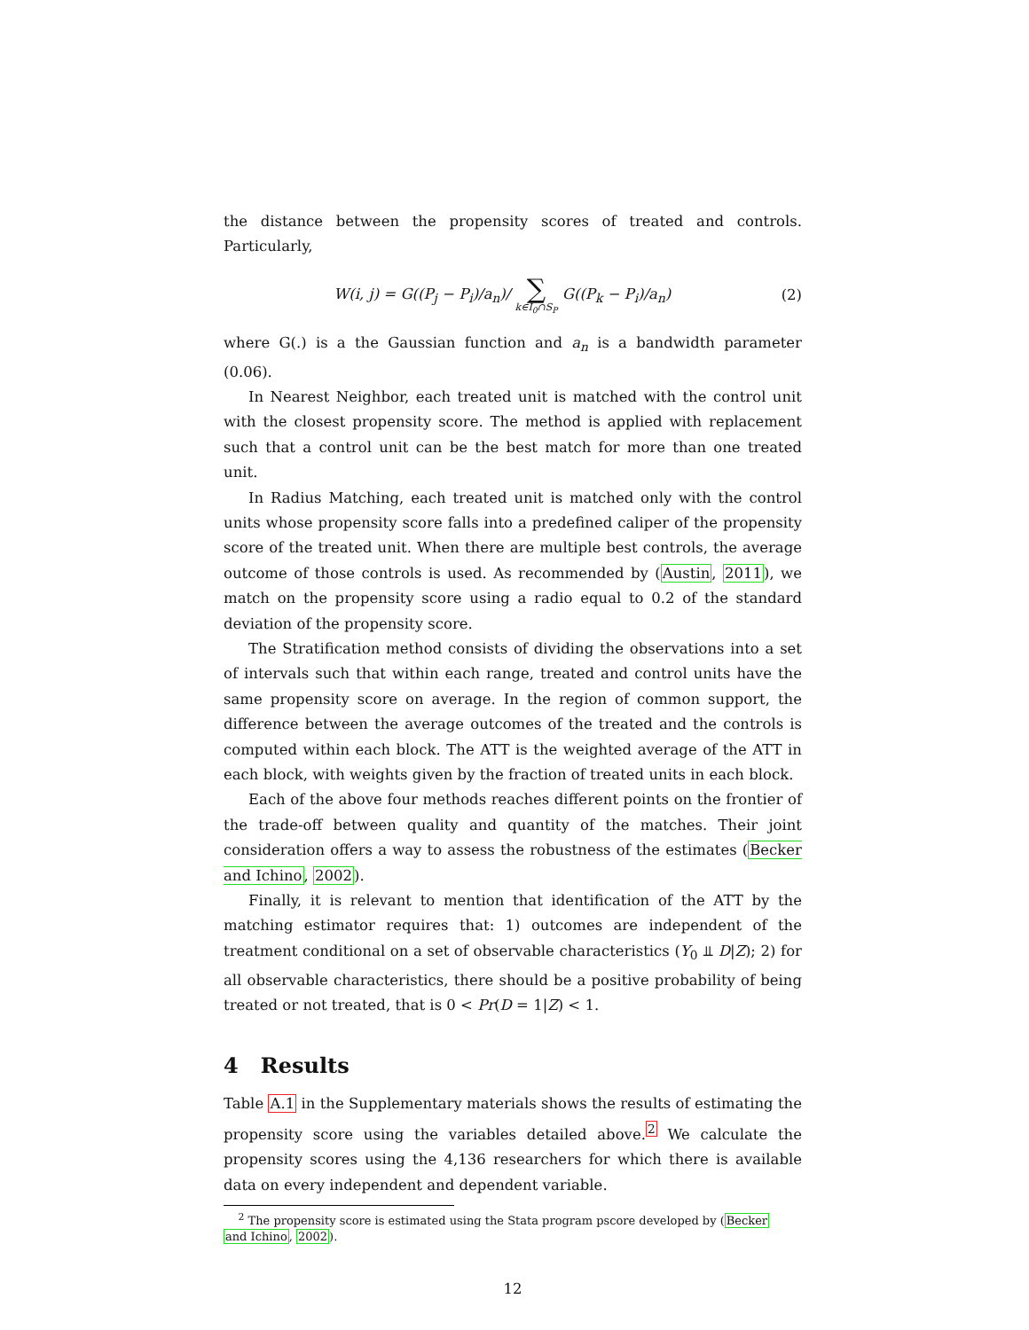the distance between the propensity scores of treated and controls. Particularly,
W(i, j) = G((P<sub>j</sub> − P<sub>i</sub>)/a<sub>n</sub>)/ ∑ k∈I<sub>0</sub>∩S<sub>P</sub> G((P<sub>k</sub> − P<sub>i</sub>)/a<sub>n</sub>) (2)
where G(.) is a the Gaussian function and a<sub>n</sub> is a bandwidth parameter (0.06).
In Nearest Neighbor, each treated unit is matched with the control unit with the closest propensity score. The method is applied with replacement such that a control unit can be the best match for more than one treated unit.
In Radius Matching, each treated unit is matched only with the control units whose propensity score falls into a predefined caliper of the propensity score of the treated unit. When there are multiple best controls, the average outcome of those controls is used. As recommended by (Austin, 2011), we match on the propensity score using a radio equal to 0.2 of the standard deviation of the propensity score.
The Stratification method consists of dividing the observations into a set of intervals such that within each range, treated and control units have the same propensity score on average. In the region of common support, the difference between the average outcomes of the treated and the controls is computed within each block. The ATT is the weighted average of the ATT in each block, with weights given by the fraction of treated units in each block.
Each of the above four methods reaches different points on the frontier of the trade-off between quality and quantity of the matches. Their joint consideration offers a way to assess the robustness of the estimates (Becker and Ichino, 2002).
Finally, it is relevant to mention that identification of the ATT by the matching estimator requires that: 1) outcomes are independent of the treatment conditional on a set of observable characteristics (Y<sub>0</sub> ⫫ D|Z); 2) for all observable characteristics, there should be a positive probability of being treated or not treated, that is 0 < Pr(D = 1|Z) < 1.
4 Results
Table A.1 in the Supplementary materials shows the results of estimating the propensity score using the variables detailed above.<sup>2</sup> We calculate the propensity scores using the 4,136 researchers for which there is available data on every independent and dependent variable.
<sup>2</sup> The propensity score is estimated using the Stata program pscore developed by (Becker
and Ichino, 2002).
12